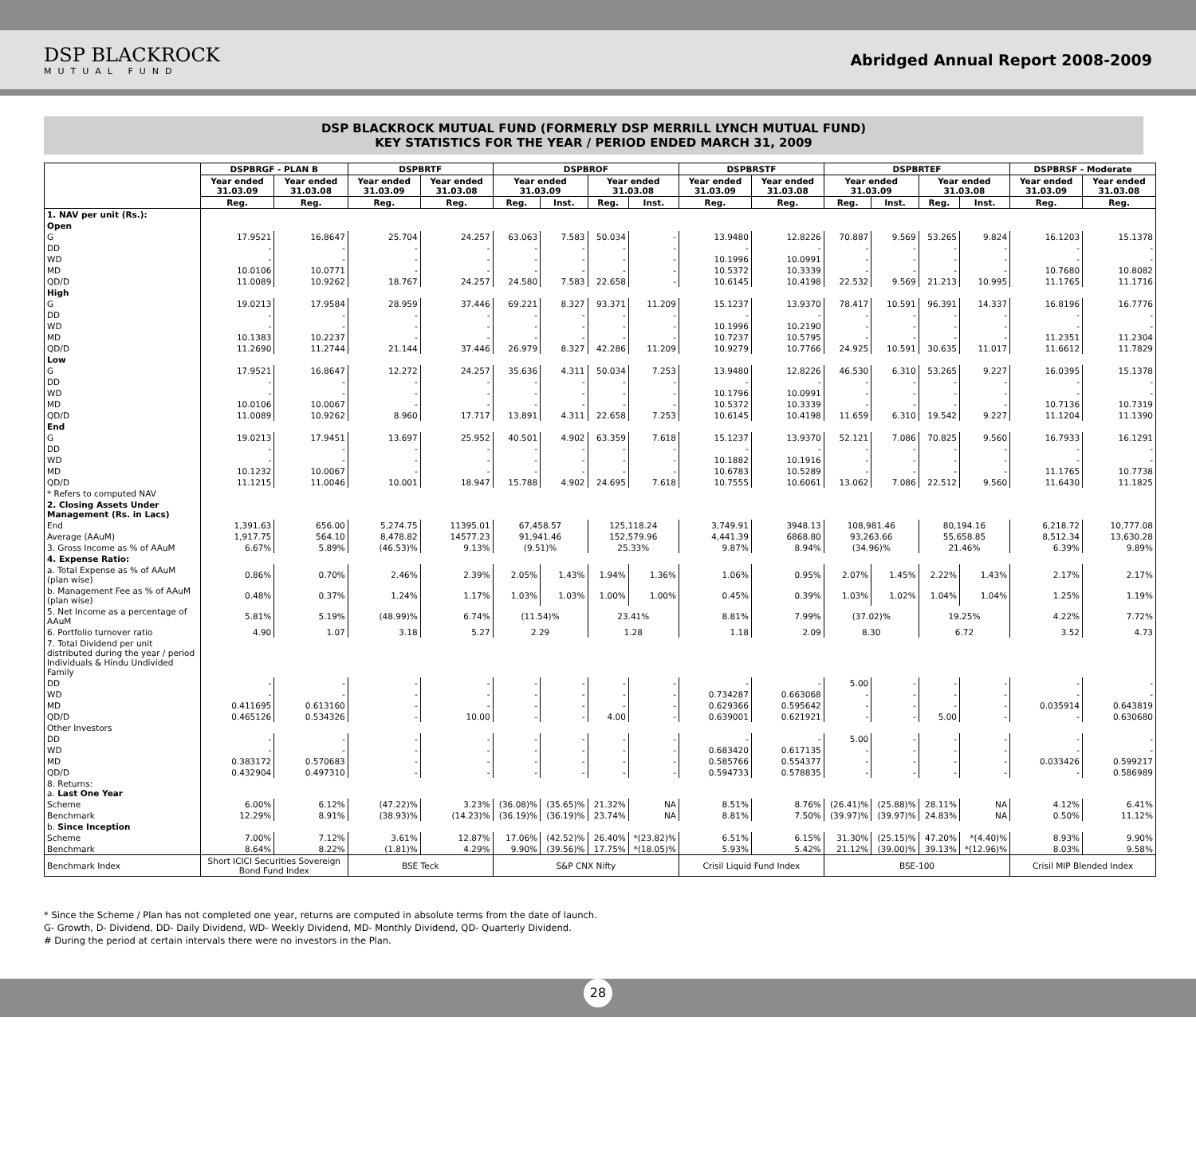DSP BLACKROCK
MUTUAL FUND
Abridged Annual Report 2008-2009
DSP BLACKROCK MUTUAL FUND (FORMERLY DSP MERRILL LYNCH MUTUAL FUND)
KEY STATISTICS FOR THE YEAR / PERIOD ENDED MARCH 31, 2009
| | DSPBRGF - PLAN B | | DSPBRTF | | DSPBROF | | | | DSPBRSTF | | DSPBRTEF | | | | DSPBRSF - Moderate | |
| --- | --- | --- | --- | --- | --- | --- | --- | --- | --- | --- | --- | --- | --- | --- | --- | --- |
| | Year ended 31.03.09 | Year ended 31.03.08 | Year ended 31.03.09 | Year ended 31.03.08 | Year ended 31.03.09 | | Year ended 31.03.08 | | Year ended 31.03.09 | Year ended 31.03.08 | Year ended 31.03.09 | | Year ended 31.03.08 | | Year ended 31.03.09 | Year ended 31.03.08 |
| | Reg. | Reg. | Reg. | Reg. | Reg. | Inst. | Reg. | Inst. | Reg. | Reg. | Reg. | Inst. | Reg. | Inst. | Reg. | Reg. |
| 1. NAV per unit (Rs.): | | | | | | | | | | | | | | | | |
| Open | | | | | | | | | | | | | | | | |
| G | 17.9521 | 16.8647 | 25.704 | 24.257 | 63.063 | 7.583 | 50.034 | - | 13.9480 | 12.8226 | 70.887 | 9.569 | 53.265 | 9.824 | 16.1203 | 15.1378 |
| DD | - | - | - | - | - | - | - | - | - | - | - | - | - | - | - | - |
| WD | - | - | - | - | - | - | - | - | 10.1996 | 10.0991 | - | - | - | - | - | - |
| MD | 10.0106 | 10.0771 | - | - | - | - | - | - | 10.5372 | 10.3339 | - | - | - | - | 10.7680 | 10.8082 |
| QD/D | 11.0089 | 10.9262 | 18.767 | 24.257 | 24.580 | 7.583 | 22.658 | - | 10.6145 | 10.4198 | 22.532 | 9.569 | 21.213 | 10.995 | 11.1765 | 11.1716 |
| High | | | | | | | | | | | | | | | | |
| G | 19.0213 | 17.9584 | 28.959 | 37.446 | 69.221 | 8.327 | 93.371 | 11.209 | 15.1237 | 13.9370 | 78.417 | 10.591 | 96.391 | 14.337 | 16.8196 | 16.7776 |
| DD | - | - | - | - | - | - | - | - | - | - | - | - | - | - | - | - |
| WD | - | - | - | - | - | - | - | - | 10.1996 | 10.2190 | - | - | - | - | - | - |
| MD | 10.1383 | 10.2237 | - | - | - | - | - | - | 10.7237 | 10.5795 | - | - | - | - | 11.2351 | 11.2304 |
| QD/D | 11.2690 | 11.2744 | 21.144 | 37.446 | 26.979 | 8.327 | 42.286 | 11.209 | 10.9279 | 10.7766 | 24.925 | 10.591 | 30.635 | 11.017 | 11.6612 | 11.7829 |
| Low | | | | | | | | | | | | | | | | |
| G | 17.9521 | 16.8647 | 12.272 | 24.257 | 35.636 | 4.311 | 50.034 | 7.253 | 13.9480 | 12.8226 | 46.530 | 6.310 | 53.265 | 9.227 | 16.0395 | 15.1378 |
| DD | - | - | - | - | - | - | - | - | - | - | - | - | - | - | - | - |
| WD | - | - | - | - | - | - | - | - | 10.1796 | 10.0991 | - | - | - | - | - | - |
| MD | 10.0106 | 10.0067 | - | - | - | - | - | - | 10.5372 | 10.3339 | - | - | - | - | 10.7136 | 10.7319 |
| QD/D | 11.0089 | 10.9262 | 8.960 | 17.717 | 13.891 | 4.311 | 22.658 | 7.253 | 10.6145 | 10.4198 | 11.659 | 6.310 | 19.542 | 9.227 | 11.1204 | 11.1390 |
| End | | | | | | | | | | | | | | | | |
| G | 19.0213 | 17.9451 | 13.697 | 25.952 | 40.501 | 4.902 | 63.359 | 7.618 | 15.1237 | 13.9370 | 52.121 | 7.086 | 70.825 | 9.560 | 16.7933 | 16.1291 |
| DD | - | - | - | - | - | - | - | - | - | - | - | - | - | - | - | - |
| WD | - | - | - | - | - | - | - | - | 10.1882 | 10.1916 | - | - | - | - | - | - |
| MD | 10.1232 | 10.0067 | - | - | - | - | - | - | 10.6783 | 10.5289 | - | - | - | - | 11.1765 | 10.7738 |
| QD/D | 11.1215 | 11.0046 | 10.001 | 18.947 | 15.788 | 4.902 | 24.695 | 7.618 | 10.7555 | 10.6061 | 13.062 | 7.086 | 22.512 | 9.560 | 11.6430 | 11.1825 |
| * Refers to computed NAV | | | | | | | | | | | | | | | | |
| 2. Closing Assets Under Management (Rs. in Lacs) | | | | | | | | | | | | | | | | |
| End | 1,391.63 | 656.00 | 5,274.75 | 11395.01 | 67,458.57 | | 125,118.24 | | 3,749.91 | 3948.13 | 108,981.46 | | 80,194.16 | | 6,218.72 | 10,777.08 |
| Average (AAuM) | 1,917.75 | 564.10 | 8,478.82 | 14577.23 | 91,941.46 | | 152,579.96 | | 4,441.39 | 6868.80 | 93,263.66 | | 55,658.85 | | 8,512.34 | 13,630.28 |
| 3. Gross Income as % of AAuM | 6.67% | 5.89% | (46.53)% | 9.13% | (9.51)% | | 25.33% | | 9.87% | 8.94% | (34.96)% | | 21.46% | | 6.39% | 9.89% |
| 4. Expense Ratio: | | | | | | | | | | | | | | | | |
| a. Total Expense as % of AAuM (plan wise) | 0.86% | 0.70% | 2.46% | 2.39% | 2.05% | 1.43% | 1.94% | 1.36% | 1.06% | 0.95% | 2.07% | 1.45% | 2.22% | 1.43% | 2.17% | 2.17% |
| b. Management Fee as % of AAuM (plan wise) | 0.48% | 0.37% | 1.24% | 1.17% | 1.03% | 1.03% | 1.00% | 1.00% | 0.45% | 0.39% | 1.03% | 1.02% | 1.04% | 1.04% | 1.25% | 1.19% |
| 5. Net Income as a percentage of AAuM | 5.81% | 5.19% | (48.99)% | 6.74% | (11.54)% | | 23.41% | | 8.81% | 7.99% | (37.02)% | | 19.25% | | 4.22% | 7.72% |
| 6. Portfolio turnover ratio | 4.90 | 1.07 | 3.18 | 5.27 | 2.29 | | 1.28 | | 1.18 | 2.09 | 8.30 | | 6.72 | | 3.52 | 4.73 |
| 7. Total Dividend per unit distributed during the year / period Individuals & Hindu Undivided Family | | | | | | | | | | | | | | | | |
| DD | - | - | - | - | - | - | - | - | - | - | 5.00 | - | - | - | - | - |
| WD | - | - | - | - | - | - | - | - | 0.734287 | 0.663068 | - | - | - | - | - | - |
| MD | 0.411695 | 0.613160 | - | - | - | - | - | - | 0.629366 | 0.595642 | - | - | - | - | 0.035914 | 0.643819 |
| QD/D | 0.465126 | 0.534326 | - | 10.00 | - | - | 4.00 | - | 0.639001 | 0.621921 | - | - | 5.00 | - | - | 0.630680 |
| Other Investors | | | | | | | | | | | | | | | | |
| DD | - | - | - | - | - | - | - | - | - | - | 5.00 | - | - | - | - | - |
| WD | - | - | - | - | - | - | - | - | 0.683420 | 0.617135 | - | - | - | - | - | - |
| MD | 0.383172 | 0.570683 | - | - | - | - | - | - | 0.585766 | 0.554377 | - | - | - | - | 0.033426 | 0.599217 |
| QD/D | 0.432904 | 0.497310 | - | - | - | - | - | - | 0.594733 | 0.578835 | - | - | - | - | - | 0.586989 |
| 8. Returns: a. Last One Year | | | | | | | | | | | | | | | | |
| Scheme | 6.00% | 6.12% | (47.22)% | 3.23% | (36.08)% | (35.65)% | 21.32% | NA | 8.51% | 8.76% | (26.41)% | (25.88)% | 28.11% | NA | 4.12% | 6.41% |
| Benchmark | 12.29% | 8.91% | (38.93)% | (14.23)% | (36.19)% | (36.19)% | 23.74% | NA | 8.81% | 7.50% | (39.97)% | (39.97)% | 24.83% | NA | 0.50% | 11.12% |
| b. Since Inception | | | | | | | | | | | | | | | | |
| Scheme | 7.00% | 7.12% | 3.61% | 12.87% | 17.06% | (42.52)% | 26.40% | *(23.82)% | 6.51% | 6.15% | 31.30% | (25.15)% | 47.20% | *(4.40)% | 8.93% | 9.90% |
| Benchmark | 8.64% | 8.22% | (1.81)% | 4.29% | 9.90% | (39.56)% | 17.75% | *(18.05)% | 5.93% | 5.42% | 21.12% | (39.00)% | 39.13% | *(12.96)% | 8.03% | 9.58% |
| Benchmark Index | Short ICICI Securities Sovereign Bond Fund Index | | BSE Teck | | S&P CNX Nifty | | | | Crisil Liquid Fund Index | | BSE-100 | | | | Crisil MIP Blended Index | |
* Since the Scheme / Plan has not completed one year, returns are computed in absolute terms from the date of launch.
G- Growth, D- Dividend, DD- Daily Dividend, WD- Weekly Dividend, MD- Monthly Dividend, QD- Quarterly Dividend.
# During the period at certain intervals there were no investors in the Plan.
28